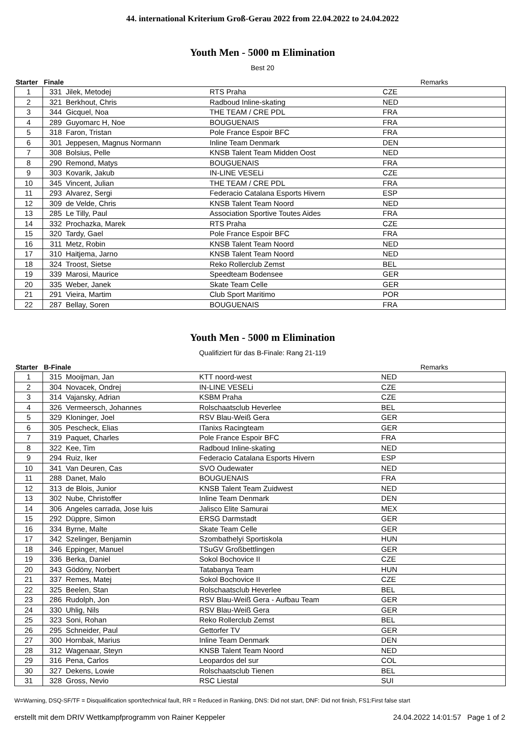44. international Kriterium Groß-Gerau 2022 from 22.04.2022 to 24.04.2022
Youth Men - 5000 m Elimination
Best 20
| Starter | Finale | | | Remarks | |
| --- | --- | --- | --- | --- | --- |
| 1 | 331 | Jilek, Metodej | RTS Praha | CZE | |
| 2 | 321 | Berkhout, Chris | Radboud Inline-skating | NED | |
| 3 | 344 | Gicquel, Noa | THE TEAM / CRE PDL | FRA | |
| 4 | 289 | Guyomarc H, Noe | BOUGUENAIS | FRA | |
| 5 | 318 | Faron, Tristan | Pole France Espoir BFC | FRA | |
| 6 | 301 | Jeppesen, Magnus Normann | Inline Team Denmark | DEN | |
| 7 | 308 | Bolsius, Pelle | KNSB Talent Team Midden Oost | NED | |
| 8 | 290 | Remond, Matys | BOUGUENAIS | FRA | |
| 9 | 303 | Kovarik, Jakub | IN-LINE VESELi | CZE | |
| 10 | 345 | Vincent, Julian | THE TEAM / CRE PDL | FRA | |
| 11 | 293 | Alvarez, Sergi | Federacio Catalana Esports Hivern | ESP | |
| 12 | 309 | de Velde, Chris | KNSB Talent Team Noord | NED | |
| 13 | 285 | Le Tilly, Paul | Association Sportive Toutes Aides | FRA | |
| 14 | 332 | Prochazka, Marek | RTS Praha | CZE | |
| 15 | 320 | Tardy, Gael | Pole France Espoir BFC | FRA | |
| 16 | 311 | Metz, Robin | KNSB Talent Team Noord | NED | |
| 17 | 310 | Haitjema, Jarno | KNSB Talent Team Noord | NED | |
| 18 | 324 | Troost, Sietse | Reko Rollerclub Zemst | BEL | |
| 19 | 339 | Marosi, Maurice | Speedteam Bodensee | GER | |
| 20 | 335 | Weber, Janek | Skate Team Celle | GER | |
| 21 | 291 | Vieira, Martim | Club Sport Maritimo | POR | |
| 22 | 287 | Bellay, Soren | BOUGUENAIS | FRA | |
Youth Men - 5000 m Elimination
Qualifiziert für das B-Finale: Rang 21-119
| Starter | B-Finale | | | Remarks | |
| --- | --- | --- | --- | --- | --- |
| 1 | 315 | Mooijman, Jan | KTT noord-west | NED | |
| 2 | 304 | Novacek, Ondrej | IN-LINE VESELi | CZE | |
| 3 | 314 | Vajansky, Adrian | KSBM Praha | CZE | |
| 4 | 326 | Vermeersch, Johannes | Rolschaatsclub Heverlee | BEL | |
| 5 | 329 | Kloninger, Joel | RSV Blau-Weiß Gera | GER | |
| 6 | 305 | Pescheck, Elias | ITanixs Racingteam | GER | |
| 7 | 319 | Paquet, Charles | Pole France Espoir BFC | FRA | |
| 8 | 322 | Kee, Tim | Radboud Inline-skating | NED | |
| 9 | 294 | Ruiz, Iker | Federacio Catalana Esports Hivern | ESP | |
| 10 | 341 | Van Deuren, Cas | SVO Oudewater | NED | |
| 11 | 288 | Danet, Malo | BOUGUENAIS | FRA | |
| 12 | 313 | de Blois, Junior | KNSB Talent Team Zuidwest | NED | |
| 13 | 302 | Nube, Christoffer | Inline Team Denmark | DEN | |
| 14 | 306 | Angeles carrada, Jose luis | Jalisco Elite Samurai | MEX | |
| 15 | 292 | Düppre, Simon | ERSG Darmstadt | GER | |
| 16 | 334 | Byrne, Malte | Skate Team Celle | GER | |
| 17 | 342 | Szelinger, Benjamin | Szombathelyi Sportiskola | HUN | |
| 18 | 346 | Eppinger, Manuel | TSuGV Großbettlingen | GER | |
| 19 | 336 | Berka, Daniel | Sokol Bochovice II | CZE | |
| 20 | 343 | Gödöny, Norbert | Tatabanya Team | HUN | |
| 21 | 337 | Remes, Matej | Sokol Bochovice II | CZE | |
| 22 | 325 | Beelen, Stan | Rolschaatsclub Heverlee | BEL | |
| 23 | 286 | Rudolph, Jon | RSV Blau-Weiß Gera - Aufbau Team | GER | |
| 24 | 330 | Uhlig, Nils | RSV Blau-Weiß Gera | GER | |
| 25 | 323 | Soni, Rohan | Reko Rollerclub Zemst | BEL | |
| 26 | 295 | Schneider, Paul | Gettorfer TV | GER | |
| 27 | 300 | Hornbak, Marius | Inline Team Denmark | DEN | |
| 28 | 312 | Wagenaar, Steyn | KNSB Talent Team Noord | NED | |
| 29 | 316 | Pena, Carlos | Leopardos del sur | COL | |
| 30 | 327 | Dekens, Lowie | Rolschaatsclub Tienen | BEL | |
| 31 | 328 | Gross, Nevio | RSC Liestal | SUI | |
W=Warning, DSQ-SF/TF = Disqualification sport/technical fault, RR = Reduced in Ranking, DNS: Did not start, DNF: Did not finish, FS1:First false start
erstellt mit dem DRIV Wettkampfprogramm von Rainer Keppeler 24.04.2022 14:01:57 Page 1 of 2